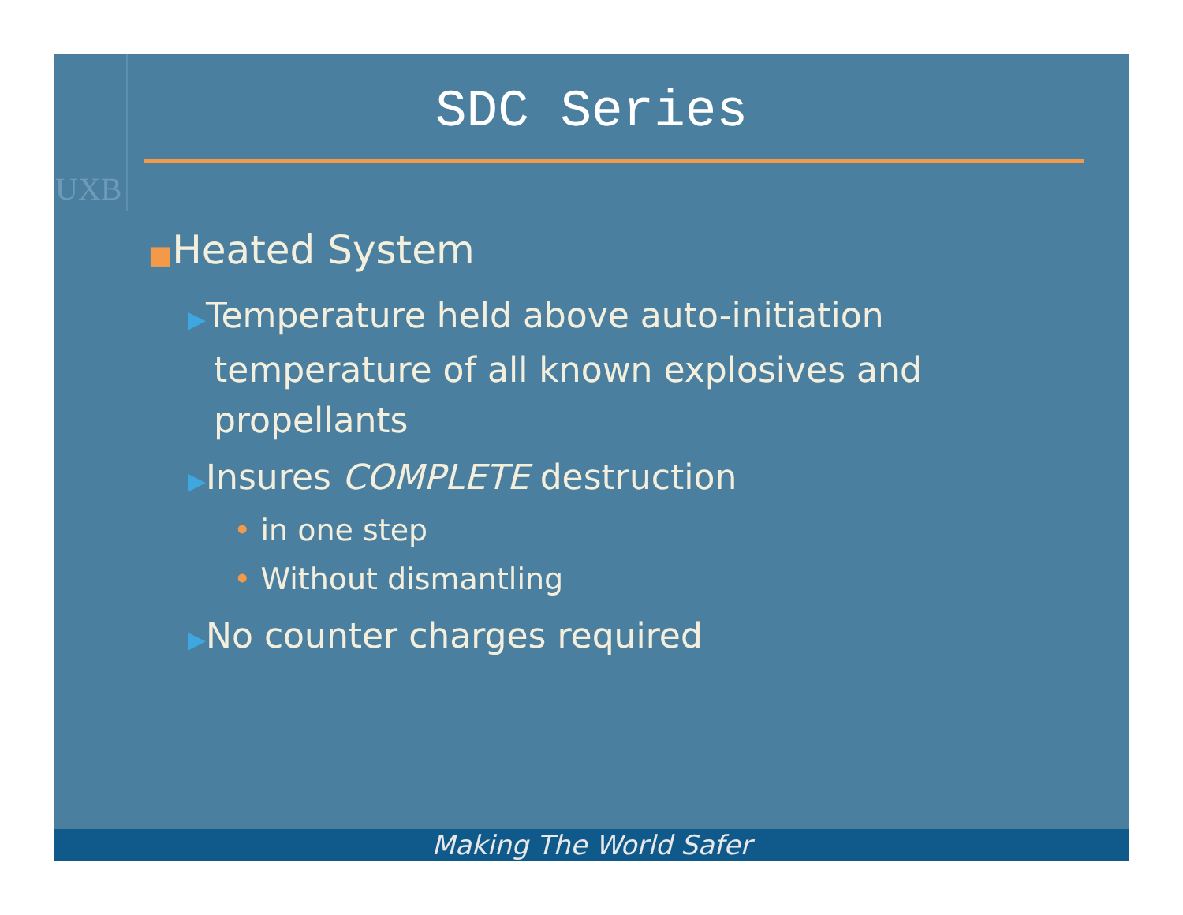UXB
SDC Series
■Heated System
▶Temperature held above auto-initiation temperature of all known explosives and propellants
▶Insures COMPLETE destruction
• in one step
• Without dismantling
▶No counter charges required
Making The World Safer